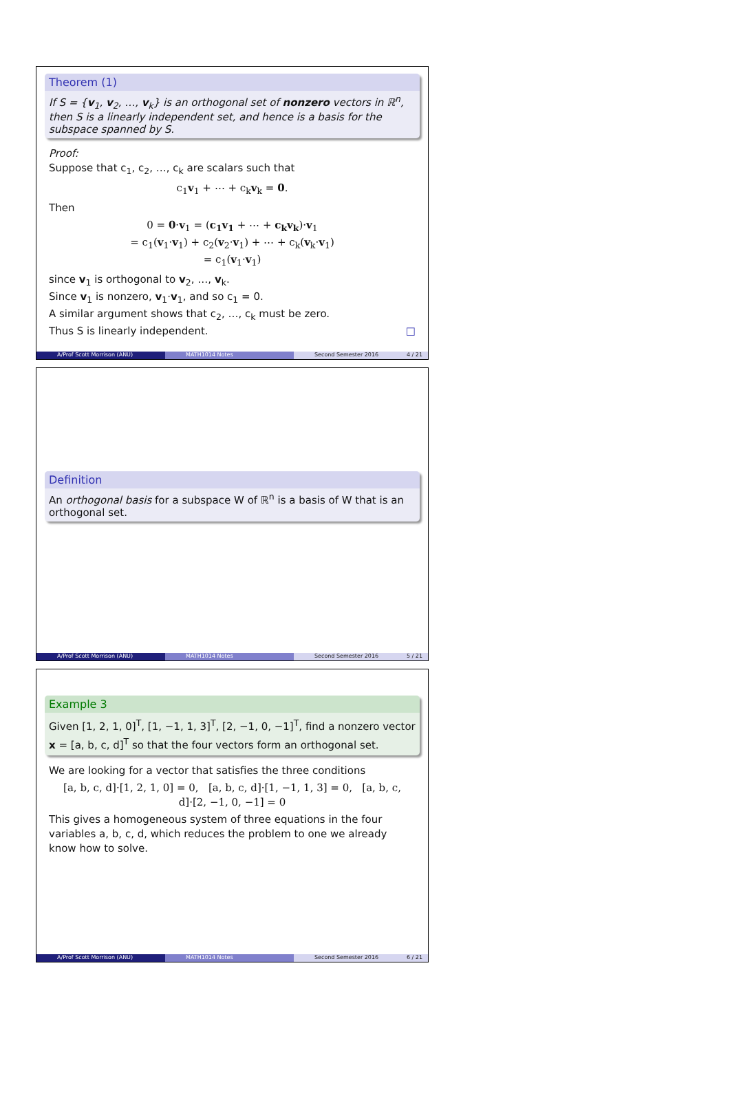Theorem (1)
If S = {v<sub>1</sub>, v<sub>2</sub>, …, v<sub>k</sub>} is an orthogonal set of nonzero vectors in ℝ<sup>n</sup>, then S is a linearly independent set, and hence is a basis for the subspace spanned by S.
Proof:
Suppose that c<sub>1</sub>, c<sub>2</sub>, …, c<sub>k</sub> are scalars such that
c<sub>1</sub>v<sub>1</sub> + ⋯ + c<sub>k</sub>v<sub>k</sub> = 0.
Then
0 = 0·v<sub>1</sub> = (c<sub>1</sub>v<sub>1</sub> + ⋯ + c<sub>k</sub>v<sub>k</sub>)·v<sub>1</sub>
= c<sub>1</sub>(v<sub>1</sub>·v<sub>1</sub>) + c<sub>2</sub>(v<sub>2</sub>·v<sub>1</sub>) + ⋯ + c<sub>k</sub>(v<sub>k</sub>·v<sub>1</sub>)
= c<sub>1</sub>(v<sub>1</sub>·v<sub>1</sub>)
since v<sub>1</sub> is orthogonal to v<sub>2</sub>, …, v<sub>k</sub>.
Since v<sub>1</sub> is nonzero, v<sub>1</sub>·v<sub>1</sub>, and so c<sub>1</sub> = 0.
A similar argument shows that c<sub>2</sub>, …, c<sub>k</sub> must be zero.
Thus S is linearly independent. □
A/Prof Scott Morrison (ANU) MATH1014 Notes Second Semester 2016 4 / 21
Definition
An orthogonal basis for a subspace W of ℝ<sup>n</sup> is a basis of W that is an orthogonal set.
A/Prof Scott Morrison (ANU) MATH1014 Notes Second Semester 2016 5 / 21
Example 3
Given [1, 2, 1, 0]<sup>T</sup>, [1, −1, 1, 3]<sup>T</sup>, [2, −1, 0, −1]<sup>T</sup>, find a nonzero vector x = [a, b, c, d]<sup>T</sup> so that the four vectors form an orthogonal set.
We are looking for a vector that satisfies the three conditions
[a, b, c, d]·[1, 2, 1, 0] = 0, [a, b, c, d]·[1, −1, 1, 3] = 0, [a, b, c, d]·[2, −1, 0, −1] = 0
This gives a homogeneous system of three equations in the four variables a, b, c, d, which reduces the problem to one we already know how to solve.
A/Prof Scott Morrison (ANU) MATH1014 Notes Second Semester 2016 6 / 21